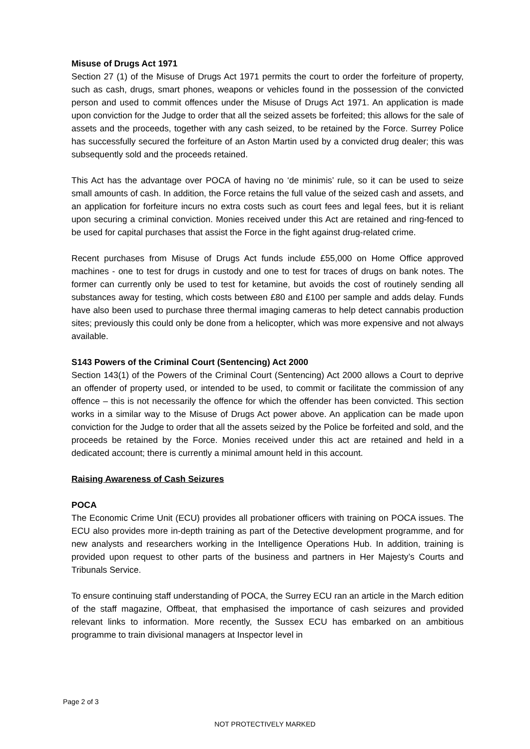Misuse of Drugs Act 1971
Section 27 (1) of the Misuse of Drugs Act 1971 permits the court to order the forfeiture of property, such as cash, drugs, smart phones, weapons or vehicles found in the possession of the convicted person and used to commit offences under the Misuse of Drugs Act 1971. An application is made upon conviction for the Judge to order that all the seized assets be forfeited; this allows for the sale of assets and the proceeds, together with any cash seized, to be retained by the Force. Surrey Police has successfully secured the forfeiture of an Aston Martin used by a convicted drug dealer; this was subsequently sold and the proceeds retained.
This Act has the advantage over POCA of having no ‘de minimis’ rule, so it can be used to seize small amounts of cash. In addition, the Force retains the full value of the seized cash and assets, and an application for forfeiture incurs no extra costs such as court fees and legal fees, but it is reliant upon securing a criminal conviction. Monies received under this Act are retained and ring-fenced to be used for capital purchases that assist the Force in the fight against drug-related crime.
Recent purchases from Misuse of Drugs Act funds include £55,000 on Home Office approved machines - one to test for drugs in custody and one to test for traces of drugs on bank notes. The former can currently only be used to test for ketamine, but avoids the cost of routinely sending all substances away for testing, which costs between £80 and £100 per sample and adds delay. Funds have also been used to purchase three thermal imaging cameras to help detect cannabis production sites; previously this could only be done from a helicopter, which was more expensive and not always available.
S143 Powers of the Criminal Court (Sentencing) Act 2000
Section 143(1) of the Powers of the Criminal Court (Sentencing) Act 2000 allows a Court to deprive an offender of property used, or intended to be used, to commit or facilitate the commission of any offence – this is not necessarily the offence for which the offender has been convicted. This section works in a similar way to the Misuse of Drugs Act power above. An application can be made upon conviction for the Judge to order that all the assets seized by the Police be forfeited and sold, and the proceeds be retained by the Force. Monies received under this act are retained and held in a dedicated account; there is currently a minimal amount held in this account.
Raising Awareness of Cash Seizures
POCA
The Economic Crime Unit (ECU) provides all probationer officers with training on POCA issues. The ECU also provides more in-depth training as part of the Detective development programme, and for new analysts and researchers working in the Intelligence Operations Hub. In addition, training is provided upon request to other parts of the business and partners in Her Majesty’s Courts and Tribunals Service.
To ensure continuing staff understanding of POCA, the Surrey ECU ran an article in the March edition of the staff magazine, Offbeat, that emphasised the importance of cash seizures and provided relevant links to information. More recently, the Sussex ECU has embarked on an ambitious programme to train divisional managers at Inspector level in
Page 2 of 3
NOT PROTECTIVELY MARKED